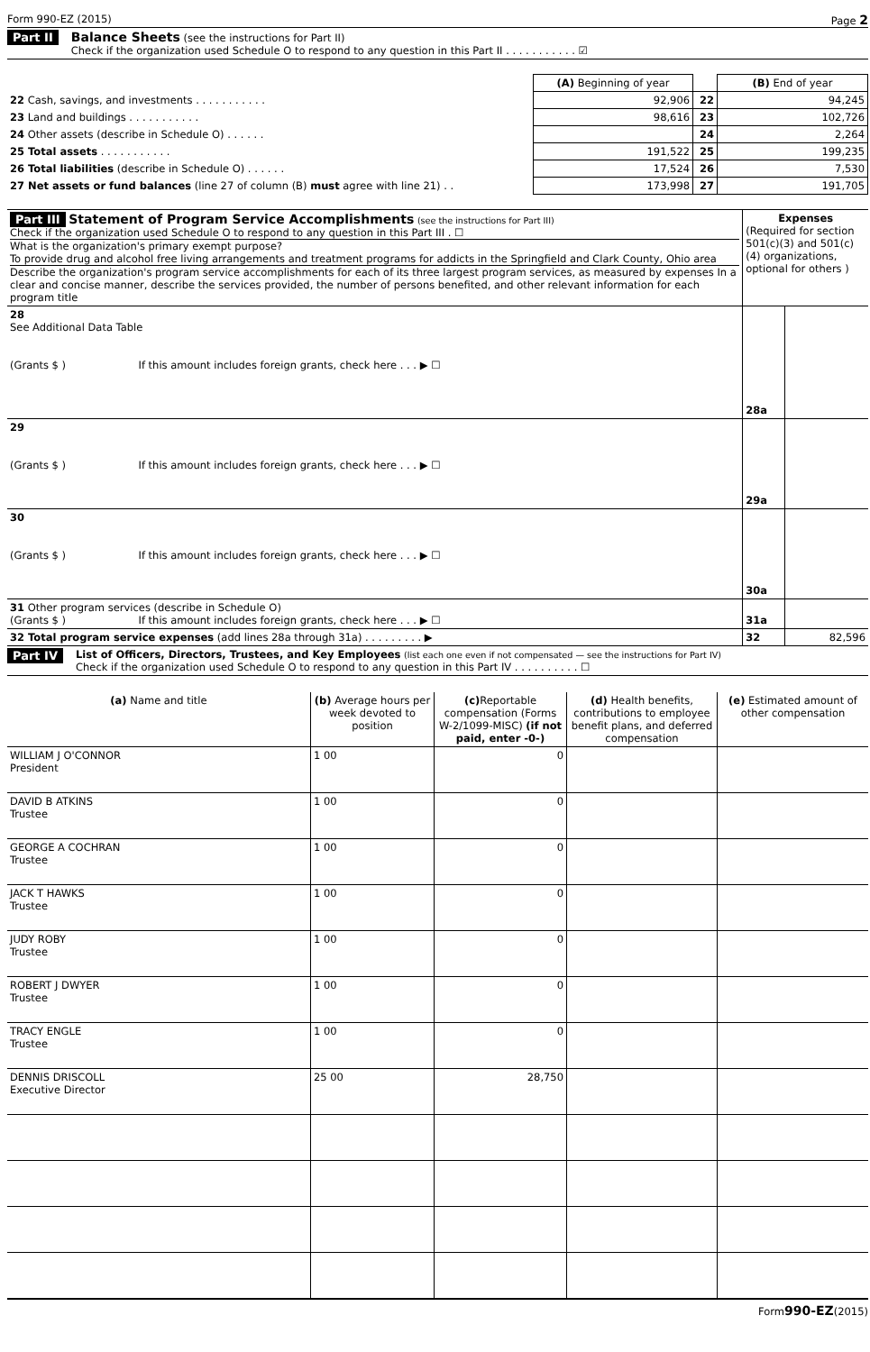Form 990-EZ (2015) Page 2
Part II Balance Sheets
(see the instructions for Part II)
Check if the organization used Schedule O to respond to any question in this Part II . . . . . . . . . . . ☑
| | (A) Beginning of year | | (B) End of year |
| 22 Cash, savings, and investments . . . . . . . . . . . | 92,906 | 22 | 94,245 |
| 23 Land and buildings . . . . . . . . . . . | 98,616 | 23 | 102,726 |
| 24 Other assets (describe in Schedule O) . . . . . . | | 24 | 2,264 |
| 25 Total assets . . . . . . . . . . . | 191,522 | 25 | 199,235 |
| 26 Total liabilities (describe in Schedule O) . . . . . . | 17,524 | 26 | 7,530 |
| 27 Net assets or fund balances (line 27 of column (B) must agree with line 21) . . | 173,998 | 27 | 191,705 |
| Part III Statement of Program Service Accomplishments (see the instructions for Part III) Check if the organization used Schedule O to respond to any question in this Part III . ☐ What is the organization's primary exempt purpose? To provide drug and alcohol free living arrangements and treatment programs for addicts in the Springfield and Clark County, Ohio area Describe the organization's program service accomplishments for each of its three largest program services, as measured by expenses In a clear and concise manner, describe the services provided, the number of persons benefited, and other relevant information for each program title | Expenses (Required for section 501(c)(3) and 501(c)(4) organizations, optional for others ) | |
| 28 See Additional Data Table (Grants $ ) If this amount includes foreign grants, check here . . . ▶ ☐ | 28a | |
| 29 (Grants $ ) If this amount includes foreign grants, check here . . . ▶ ☐ | 29a | |
| 30 (Grants $ ) If this amount includes foreign grants, check here . . . ▶ ☐ | 30a | |
| 31 Other program services (describe in Schedule O) (Grants $ ) If this amount includes foreign grants, check here . . . ▶ ☐ | 31a | |
| 32 Total program service expenses (add lines 28a through 31a) . . . . . . . . . ▶ | 32 | 82,596 |
Part IV List of Officers, Directors, Trustees, and Key Employees (list each one even if not compensated — see the instructions for Part IV)
Check if the organization used Schedule O to respond to any question in this Part IV . . . . . . . . . . ☐
| (a) Name and title | (b) Average hours per week devoted to position | (c) Reportable compensation (Forms W-2/1099-MISC) (if not paid, enter -0-) | (d) Health benefits, contributions to employee benefit plans, and deferred compensation | (e) Estimated amount of other compensation |
| --- | --- | --- | --- | --- |
| WILLIAM J O'CONNOR President | 1 00 | 0 | | |
| DAVID B ATKINS Trustee | 1 00 | 0 | | |
| GEORGE A COCHRAN Trustee | 1 00 | 0 | | |
| JACK T HAWKS Trustee | 1 00 | 0 | | |
| JUDY ROBY Trustee | 1 00 | 0 | | |
| ROBERT J DWYER Trustee | 1 00 | 0 | | |
| TRACY ENGLE Trustee | 1 00 | 0 | | |
| DENNIS DRISCOLL Executive Director | 25 00 | 28,750 | | |
Form990-EZ(2015)